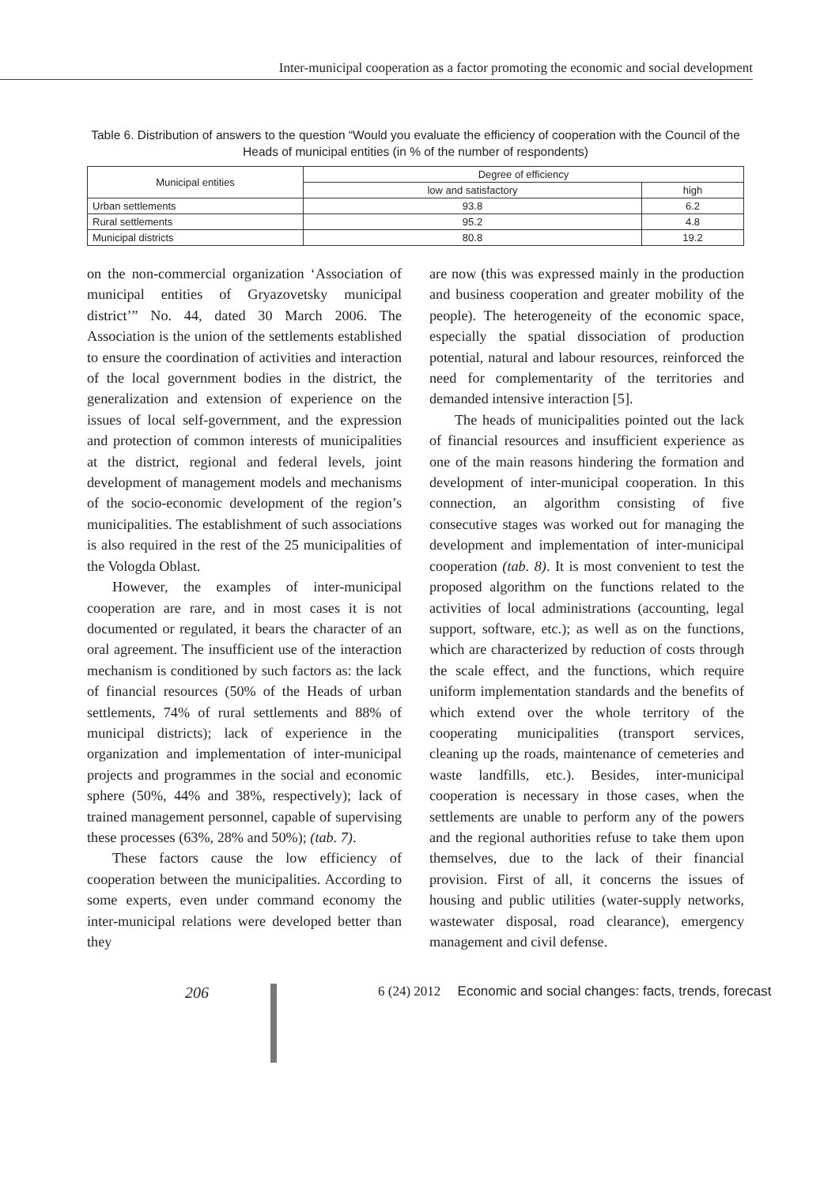Inter-municipal cooperation as a factor promoting the economic and social development
Table 6. Distribution of answers to the question “Would you evaluate the efficiency of cooperation with the Council of the Heads of municipal entities (in % of the number of respondents)
| Municipal entities | Degree of efficiency | |
| --- | --- | --- |
| | low and satisfactory | high |
| Urban settlements | 93.8 | 6.2 |
| Rural settlements | 95.2 | 4.8 |
| Municipal districts | 80.8 | 19.2 |
on the non-commercial organization ‘Association of municipal entities of Gryazovetsky municipal district’” No. 44, dated 30 March 2006. The Association is the union of the settlements established to ensure the coordination of activities and interaction of the local government bodies in the district, the generalization and extension of experience on the issues of local self-government, and the expression and protection of common interests of municipalities at the district, regional and federal levels, joint development of management models and mechanisms of the socio-economic development of the region’s municipalities. The establishment of such associations is also required in the rest of the 25 municipalities of the Vologda Oblast.
However, the examples of inter-municipal cooperation are rare, and in most cases it is not documented or regulated, it bears the character of an oral agreement. The insufficient use of the interaction mechanism is conditioned by such factors as: the lack of financial resources (50% of the Heads of urban settlements, 74% of rural settlements and 88% of municipal districts); lack of experience in the organization and implementation of inter-municipal projects and programmes in the social and economic sphere (50%, 44% and 38%, respectively); lack of trained management personnel, capable of supervising these processes (63%, 28% and 50%); (tab. 7).
These factors cause the low efficiency of cooperation between the municipalities. According to some experts, even under command economy the inter-municipal relations were developed better than they
are now (this was expressed mainly in the production and business cooperation and greater mobility of the people). The heterogeneity of the economic space, especially the spatial dissociation of production potential, natural and labour resources, reinforced the need for complementarity of the territories and demanded intensive interaction [5].
The heads of municipalities pointed out the lack of financial resources and insufficient experience as one of the main reasons hindering the formation and development of inter-municipal cooperation. In this connection, an algorithm consisting of five consecutive stages was worked out for managing the development and implementation of inter-municipal cooperation (tab. 8). It is most convenient to test the proposed algorithm on the functions related to the activities of local administrations (accounting, legal support, software, etc.); as well as on the functions, which are characterized by reduction of costs through the scale effect, and the functions, which require uniform implementation standards and the benefits of which extend over the whole territory of the cooperating municipalities (transport services, cleaning up the roads, maintenance of cemeteries and waste landfills, etc.). Besides, inter-municipal cooperation is necessary in those cases, when the settlements are unable to perform any of the powers and the regional authorities refuse to take them upon themselves, due to the lack of their financial provision. First of all, it concerns the issues of housing and public utilities (water-supply networks, wastewater disposal, road clearance), emergency management and civil defense.
206
6 (24) 2012 Economic and social changes: facts, trends, forecast